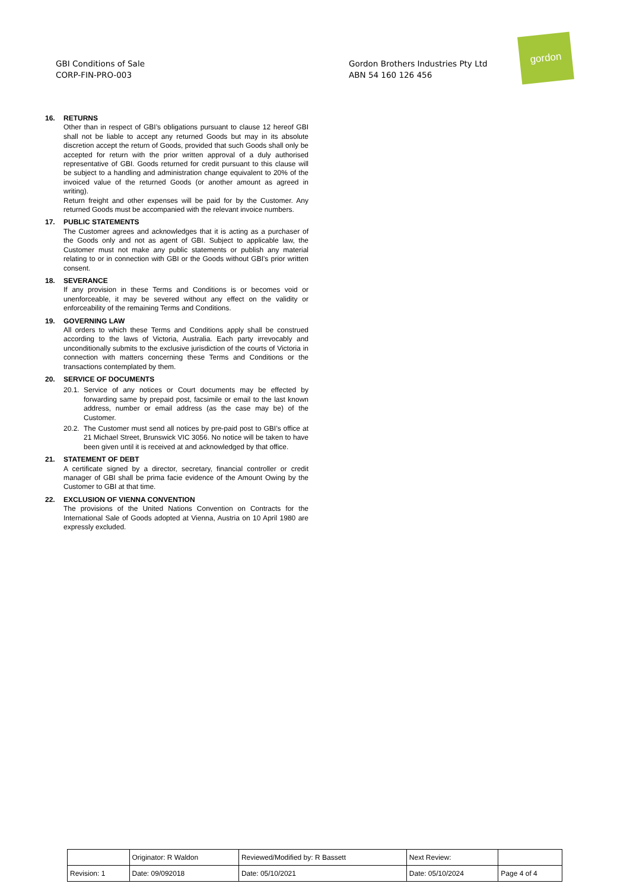GBI Conditions of Sale
CORP-FIN-PRO-003
Gordon Brothers Industries Pty Ltd
ABN 54 160 126 456
gordon
16. RETURNS
Other than in respect of GBI’s obligations pursuant to clause 12 hereof GBI shall not be liable to accept any returned Goods but may in its absolute discretion accept the return of Goods, provided that such Goods shall only be accepted for return with the prior written approval of a duly authorised representative of GBI. Goods returned for credit pursuant to this clause will be subject to a handling and administration change equivalent to 20% of the invoiced value of the returned Goods (or another amount as agreed in writing).
Return freight and other expenses will be paid for by the Customer. Any returned Goods must be accompanied with the relevant invoice numbers.
17. PUBLIC STATEMENTS
The Customer agrees and acknowledges that it is acting as a purchaser of the Goods only and not as agent of GBI. Subject to applicable law, the Customer must not make any public statements or publish any material relating to or in connection with GBI or the Goods without GBI's prior written consent.
18. SEVERANCE
If any provision in these Terms and Conditions is or becomes void or unenforceable, it may be severed without any effect on the validity or enforceability of the remaining Terms and Conditions.
19. GOVERNING LAW
All orders to which these Terms and Conditions apply shall be construed according to the laws of Victoria, Australia. Each party irrevocably and unconditionally submits to the exclusive jurisdiction of the courts of Victoria in connection with matters concerning these Terms and Conditions or the transactions contemplated by them.
20. SERVICE OF DOCUMENTS
20.1.
Service of any notices or Court documents may be effected by forwarding same by prepaid post, facsimile or email to the last known address, number or email address (as the case may be) of the Customer.
20.2.
The Customer must send all notices by pre-paid post to GBI’s office at 21 Michael Street, Brunswick VIC 3056. No notice will be taken to have been given until it is received at and acknowledged by that office.
21. STATEMENT OF DEBT
A certificate signed by a director, secretary, financial controller or credit manager of GBI shall be prima facie evidence of the Amount Owing by the Customer to GBI at that time.
22. EXCLUSION OF VIENNA CONVENTION
The provisions of the United Nations Convention on Contracts for the International Sale of Goods adopted at Vienna, Austria on 10 April 1980 are expressly excluded.
| | Originator: R Waldon | Reviewed/Modified by: R Bassett | Next Review: | |
| Revision: 1 | Date: 09/092018 | Date: 05/10/2021 | Date: 05/10/2024 | Page 4 of 4 |